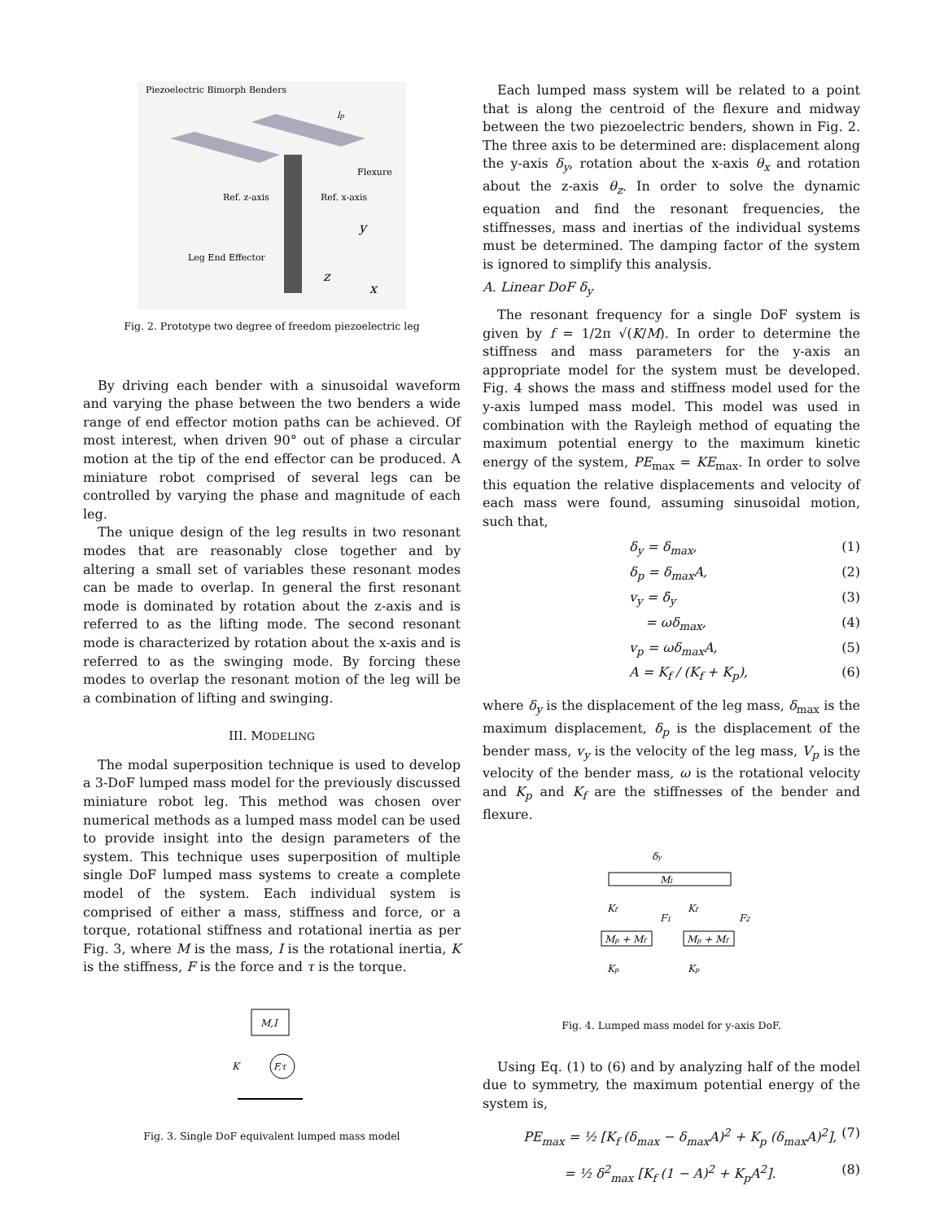Piezoelectric Bimorph Benders
Flexure
Ref. z-axis
Ref. x-axis
Leg End Effector
y
z
x
lp
Fig. 2. Prototype two degree of freedom piezoelectric leg
By driving each bender with a sinusoidal waveform and varying the phase between the two benders a wide range of end effector motion paths can be achieved. Of most interest, when driven 90° out of phase a circular motion at the tip of the end effector can be produced. A miniature robot comprised of several legs can be controlled by varying the phase and magnitude of each leg.
The unique design of the leg results in two resonant modes that are reasonably close together and by altering a small set of variables these resonant modes can be made to overlap. In general the first resonant mode is dominated by rotation about the z-axis and is referred to as the lifting mode. The second resonant mode is characterized by rotation about the x-axis and is referred to as the swinging mode. By forcing these modes to overlap the resonant motion of the leg will be a combination of lifting and swinging.
III. MODELING
The modal superposition technique is used to develop a 3-DoF lumped mass model for the previously discussed miniature robot leg. This method was chosen over numerical methods as a lumped mass model can be used to provide insight into the design parameters of the system. This technique uses superposition of multiple single DoF lumped mass systems to create a complete model of the system. Each individual system is comprised of either a mass, stiffness and force, or a torque, rotational stiffness and rotational inertia as per Fig. 3, where M is the mass, I is the rotational inertia, K is the stiffness, F is the force and τ is the torque.
M,I
K
F,τ
Fig. 3. Single DoF equivalent lumped mass model
Each lumped mass system will be related to a point that is along the centroid of the flexure and midway between the two piezoelectric benders, shown in Fig. 2. The three axis to be determined are: displacement along the y-axis δ<sub>y</sub>, rotation about the x-axis θ<sub>x</sub> and rotation about the z-axis θ<sub>z</sub>. In order to solve the dynamic equation and find the resonant frequencies, the stiffnesses, mass and inertias of the individual systems must be determined. The damping factor of the system is ignored to simplify this analysis.
A. Linear DoF δ<sub>y</sub>
The resonant frequency for a single DoF system is given by f = 1/2π √(K/M). In order to determine the stiffness and mass parameters for the y-axis an appropriate model for the system must be developed. Fig. 4 shows the mass and stiffness model used for the y-axis lumped mass model. This model was used in combination with the Rayleigh method of equating the maximum potential energy to the maximum kinetic energy of the system, PE<sub>max</sub> = KE<sub>max</sub>. In order to solve this equation the relative displacements and velocity of each mass were found, assuming sinusoidal motion, such that,
δ<sub>y</sub> = δ<sub>max</sub>, (1)
δ<sub>p</sub> = δ<sub>max</sub>A, (2)
v<sub>y</sub> = δ̇<sub>y</sub> (3)
= ωδ<sub>max</sub>, (4)
v<sub>p</sub> = ωδ<sub>max</sub>A, (5)
A = K<sub>f</sub> / (K<sub>f</sub> + K<sub>p</sub>), (6)
where δ<sub>y</sub> is the displacement of the leg mass, δ<sub>max</sub> is the maximum displacement, δ<sub>p</sub> is the displacement of the bender mass, v<sub>y</sub> is the velocity of the leg mass, V<sub>p</sub> is the velocity of the bender mass, ω is the rotational velocity and K<sub>p</sub> and K<sub>f</sub> are the stiffnesses of the bender and flexure.
δy
Ml
Kf
F1
Kf
F2
Mp + Mf
Mp + Mf
Kp
Kp
Fig. 4. Lumped mass model for y-axis DoF.
Using Eq. (1) to (6) and by analyzing half of the model due to symmetry, the maximum potential energy of the system is,
PE<sub>max</sub> = ½ [K<sub>f</sub> (δ<sub>max</sub> − δ<sub>max</sub>A)<sup>2</sup> + K<sub>p</sub> (δ<sub>max</sub>A)<sup>2</sup>], (7)
= ½ δ<sup>2</sup><sub>max</sub> [K<sub>f</sub> (1 − A)<sup>2</sup> + K<sub>p</sub>A<sup>2</sup>]. (8)